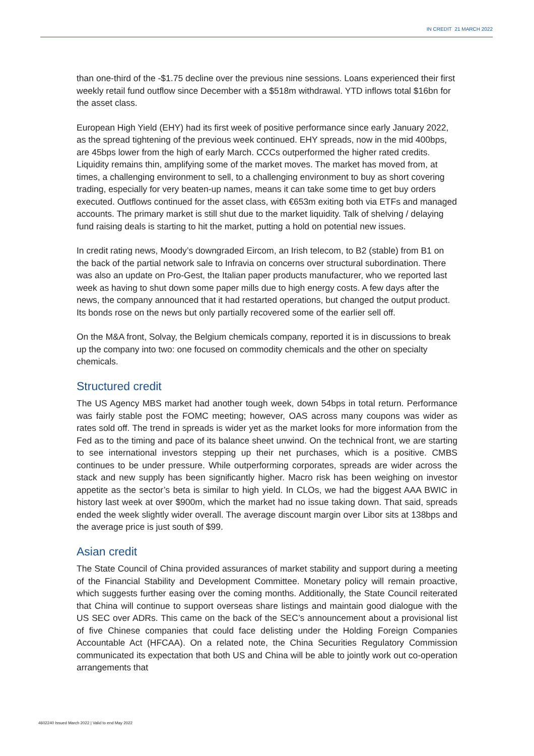IN CREDIT 21 MARCH 2022
than one-third of the -$1.75 decline over the previous nine sessions. Loans experienced their first weekly retail fund outflow since December with a $518m withdrawal. YTD inflows total $16bn for the asset class.
European High Yield (EHY) had its first week of positive performance since early January 2022, as the spread tightening of the previous week continued. EHY spreads, now in the mid 400bps, are 45bps lower from the high of early March. CCCs outperformed the higher rated credits. Liquidity remains thin, amplifying some of the market moves. The market has moved from, at times, a challenging environment to sell, to a challenging environment to buy as short covering trading, especially for very beaten-up names, means it can take some time to get buy orders executed. Outflows continued for the asset class, with €653m exiting both via ETFs and managed accounts. The primary market is still shut due to the market liquidity. Talk of shelving / delaying fund raising deals is starting to hit the market, putting a hold on potential new issues.
In credit rating news, Moody’s downgraded Eircom, an Irish telecom, to B2 (stable) from B1 on the back of the partial network sale to Infravia on concerns over structural subordination. There was also an update on Pro-Gest, the Italian paper products manufacturer, who we reported last week as having to shut down some paper mills due to high energy costs. A few days after the news, the company announced that it had restarted operations, but changed the output product. Its bonds rose on the news but only partially recovered some of the earlier sell off.
On the M&A front, Solvay, the Belgium chemicals company, reported it is in discussions to break up the company into two: one focused on commodity chemicals and the other on specialty chemicals.
Structured credit
The US Agency MBS market had another tough week, down 54bps in total return. Performance was fairly stable post the FOMC meeting; however, OAS across many coupons was wider as rates sold off. The trend in spreads is wider yet as the market looks for more information from the Fed as to the timing and pace of its balance sheet unwind. On the technical front, we are starting to see international investors stepping up their net purchases, which is a positive. CMBS continues to be under pressure. While outperforming corporates, spreads are wider across the stack and new supply has been significantly higher. Macro risk has been weighing on investor appetite as the sector’s beta is similar to high yield. In CLOs, we had the biggest AAA BWIC in history last week at over $900m, which the market had no issue taking down. That said, spreads ended the week slightly wider overall. The average discount margin over Libor sits at 138bps and the average price is just south of $99.
Asian credit
The State Council of China provided assurances of market stability and support during a meeting of the Financial Stability and Development Committee. Monetary policy will remain proactive, which suggests further easing over the coming months. Additionally, the State Council reiterated that China will continue to support overseas share listings and maintain good dialogue with the US SEC over ADRs. This came on the back of the SEC’s announcement about a provisional list of five Chinese companies that could face delisting under the Holding Foreign Companies Accountable Act (HFCAA). On a related note, the China Securities Regulatory Commission communicated its expectation that both US and China will be able to jointly work out co-operation arrangements that
4602240 Issued March 2022 | Valid to end May 2022